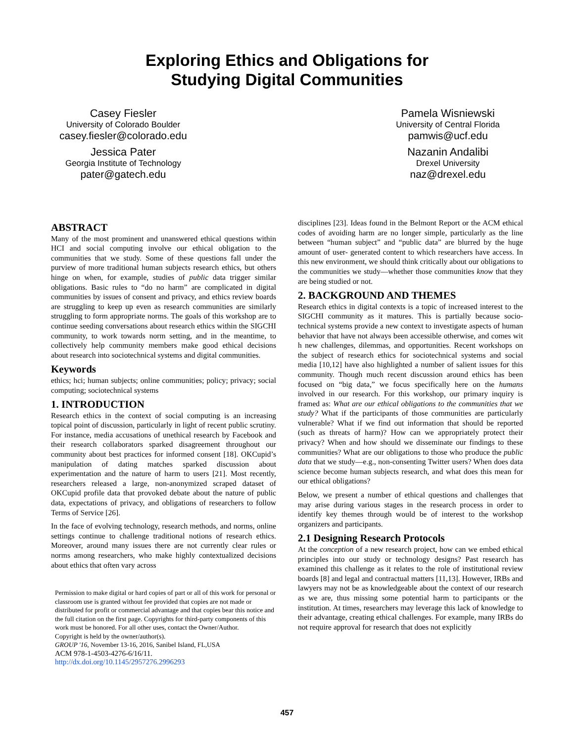Exploring Ethics and Obligations for
Studying Digital Communities
Casey Fiesler
University of Colorado Boulder
casey.fiesler@colorado.edu
Jessica Pater
Georgia Institute of Technology
pater@gatech.edu
Pamela Wisniewski
University of Central Florida
pamwis@ucf.edu
Nazanin Andalibi
Drexel University
naz@drexel.edu
ABSTRACT
Many of the most prominent and unanswered ethical questions within HCI and social computing involve our ethical obligation to the communities that we study. Some of these questions fall under the purview of more traditional human subjects research ethics, but others hinge on when, for example, studies of public data trigger similar obligations. Basic rules to “do no harm” are complicated in digital communities by issues of consent and privacy, and ethics review boards are struggling to keep up even as research communities are similarly struggling to form appropriate norms. The goals of this workshop are to continue seeding conversations about research ethics within the SIGCHI community, to work towards norm setting, and in the meantime, to collectively help community members make good ethical decisions about research into sociotechnical systems and digital communities.
Keywords
ethics; hci; human subjects; online communities; policy; privacy; social computing; sociotechnical systems
1. INTRODUCTION
Research ethics in the context of social computing is an increasing topical point of discussion, particularly in light of recent public scrutiny. For instance, media accusations of unethical research by Facebook and their research collaborators sparked disagreement throughout our community about best practices for informed consent [18]. OKCupid’s manipulation of dating matches sparked discussion about experimentation and the nature of harm to users [21]. Most recently, researchers released a large, non-anonymized scraped dataset of OKCupid profile data that provoked debate about the nature of public data, expectations of privacy, and obligations of researchers to follow Terms of Service [26].
In the face of evolving technology, research methods, and norms, online settings continue to challenge traditional notions of research ethics. Moreover, around many issues there are not currently clear rules or norms among researchers, who make highly contextualized decisions about ethics that often vary across
Permission to make digital or hard copies of part or all of this work for personal or classroom use is granted without fee provided that copies are not made or distributed for profit or commercial advantage and that copies bear this notice and the full citation on the first page. Copyrights for third-party components of this work must be honored. For all other uses, contact the Owner/Author.
Copyright is held by the owner/author(s).
GROUP '16, November 13-16, 2016, Sanibel Island, FL,USA
ACM 978-1-4503-4276-6/16/11.
http://dx.doi.org/10.1145/2957276.2996293
disciplines [23]. Ideas found in the Belmont Report or the ACM ethical codes of avoiding harm are no longer simple, particularly as the line between “human subject” and “public data” are blurred by the huge amount of user- generated content to which researchers have access. In this new environment, we should think critically about our obligations to the communities we study—whether those communities know that they are being studied or not.
2. BACKGROUND AND THEMES
Research ethics in digital contexts is a topic of increased interest to the SIGCHI community as it matures. This is partially because socio-technical systems provide a new context to investigate aspects of human behavior that have not always been accessible otherwise, and comes wit h new challenges, dilemmas, and opportunities. Recent workshops on the subject of research ethics for sociotechnical systems and social media [10,12] have also highlighted a number of salient issues for this community. Though much recent discussion around ethics has been focused on “big data,” we focus specifically here on the humans involved in our research. For this workshop, our primary inquiry is framed as: What are our ethical obligations to the communities that we study? What if the participants of those communities are particularly vulnerable? What if we find out information that should be reported (such as threats of harm)? How can we appropriately protect their privacy? When and how should we disseminate our findings to these communities? What are our obligations to those who produce the public data that we study—e.g., non-consenting Twitter users? When does data science become human subjects research, and what does this mean for our ethical obligations?
Below, we present a number of ethical questions and challenges that may arise during various stages in the research process in order to identify key themes through would be of interest to the workshop organizers and participants.
2.1 Designing Research Protocols
At the conception of a new research project, how can we embed ethical principles into our study or technology designs? Past research has examined this challenge as it relates to the role of institutional review boards [8] and legal and contractual matters [11,13]. However, IRBs and lawyers may not be as knowledgeable about the context of our research as we are, thus missing some potential harm to participants or the institution. At times, researchers may leverage this lack of knowledge to their advantage, creating ethical challenges. For example, many IRBs do not require approval for research that does not explicitly
457